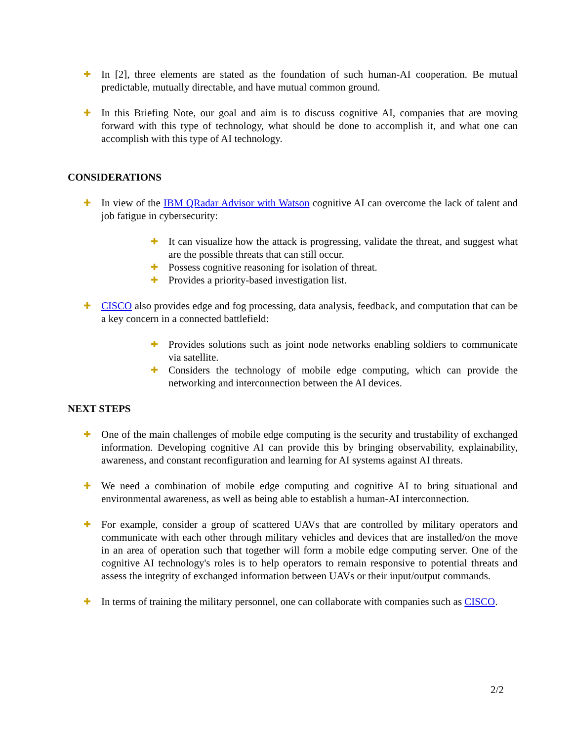✚
In [2], three elements are stated as the foundation of such human-AI cooperation. Be mutual predictable, mutually directable, and have mutual common ground.
✚
In this Briefing Note, our goal and aim is to discuss cognitive AI, companies that are moving forward with this type of technology, what should be done to accomplish it, and what one can accomplish with this type of AI technology.
CONSIDERATIONS
✚
In view of the IBM QRadar Advisor with Watson cognitive AI can overcome the lack of talent and job fatigue in cybersecurity:
✚
It can visualize how the attack is progressing, validate the threat, and suggest what are the possible threats that can still occur.
✚
Possess cognitive reasoning for isolation of threat.
✚
Provides a priority-based investigation list.
✚
CISCO also provides edge and fog processing, data analysis, feedback, and computation that can be a key concern in a connected battlefield:
✚
Provides solutions such as joint node networks enabling soldiers to communicate via satellite.
✚
Considers the technology of mobile edge computing, which can provide the networking and interconnection between the AI devices.
NEXT STEPS
✚
One of the main challenges of mobile edge computing is the security and trustability of exchanged information. Developing cognitive AI can provide this by bringing observability, explainability, awareness, and constant reconfiguration and learning for AI systems against AI threats.
✚
We need a combination of mobile edge computing and cognitive AI to bring situational and environmental awareness, as well as being able to establish a human-AI interconnection.
✚
For example, consider a group of scattered UAVs that are controlled by military operators and communicate with each other through military vehicles and devices that are installed/on the move in an area of operation such that together will form a mobile edge computing server. One of the cognitive AI technology's roles is to help operators to remain responsive to potential threats and assess the integrity of exchanged information between UAVs or their input/output commands.
✚
In terms of training the military personnel, one can collaborate with companies such as CISCO.
2/2